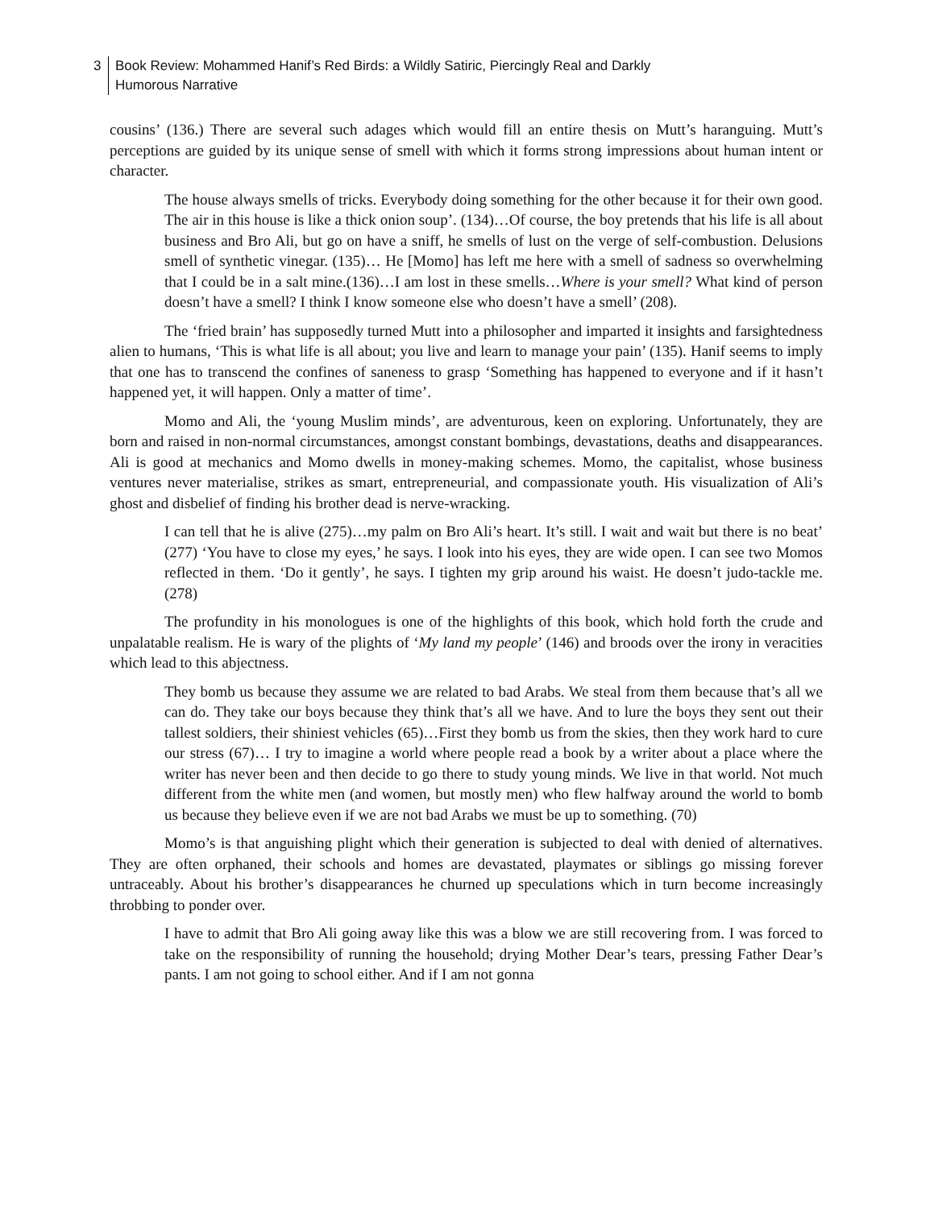3 Book Review: Mohammed Hanif’s Red Birds: a Wildly Satiric, Piercingly Real and Darkly
Humorous Narrative
cousins’ (136.) There are several such adages which would fill an entire thesis on Mutt’s haranguing. Mutt’s perceptions are guided by its unique sense of smell with which it forms strong impressions about human intent or character.
The house always smells of tricks. Everybody doing something for the other because it for their own good. The air in this house is like a thick onion soup’. (134)…Of course, the boy pretends that his life is all about business and Bro Ali, but go on have a sniff, he smells of lust on the verge of self-combustion. Delusions smell of synthetic vinegar. (135)… He [Momo] has left me here with a smell of sadness so overwhelming that I could be in a salt mine.(136)…I am lost in these smells…Where is your smell? What kind of person doesn’t have a smell? I think I know someone else who doesn’t have a smell’ (208).
The ‘fried brain’ has supposedly turned Mutt into a philosopher and imparted it insights and farsightedness alien to humans, ‘This is what life is all about; you live and learn to manage your pain’ (135). Hanif seems to imply that one has to transcend the confines of saneness to grasp ‘Something has happened to everyone and if it hasn’t happened yet, it will happen. Only a matter of time’.
Momo and Ali, the ‘young Muslim minds’, are adventurous, keen on exploring. Unfortunately, they are born and raised in non-normal circumstances, amongst constant bombings, devastations, deaths and disappearances. Ali is good at mechanics and Momo dwells in money-making schemes. Momo, the capitalist, whose business ventures never materialise, strikes as smart, entrepreneurial, and compassionate youth. His visualization of Ali’s ghost and disbelief of finding his brother dead is nerve-wracking.
I can tell that he is alive (275)…my palm on Bro Ali’s heart. It’s still. I wait and wait but there is no beat’ (277) ‘You have to close my eyes,’ he says. I look into his eyes, they are wide open. I can see two Momos reflected in them. ‘Do it gently’, he says. I tighten my grip around his waist. He doesn’t judo-tackle me. (278)
The profundity in his monologues is one of the highlights of this book, which hold forth the crude and unpalatable realism. He is wary of the plights of ‘My land my people’ (146) and broods over the irony in veracities which lead to this abjectness.
They bomb us because they assume we are related to bad Arabs. We steal from them because that’s all we can do. They take our boys because they think that’s all we have. And to lure the boys they sent out their tallest soldiers, their shiniest vehicles (65)…First they bomb us from the skies, then they work hard to cure our stress (67)… I try to imagine a world where people read a book by a writer about a place where the writer has never been and then decide to go there to study young minds. We live in that world. Not much different from the white men (and women, but mostly men) who flew halfway around the world to bomb us because they believe even if we are not bad Arabs we must be up to something. (70)
Momo’s is that anguishing plight which their generation is subjected to deal with denied of alternatives. They are often orphaned, their schools and homes are devastated, playmates or siblings go missing forever untraceably. About his brother’s disappearances he churned up speculations which in turn become increasingly throbbing to ponder over.
I have to admit that Bro Ali going away like this was a blow we are still recovering from. I was forced to take on the responsibility of running the household; drying Mother Dear’s tears, pressing Father Dear’s pants. I am not going to school either. And if I am not gonna